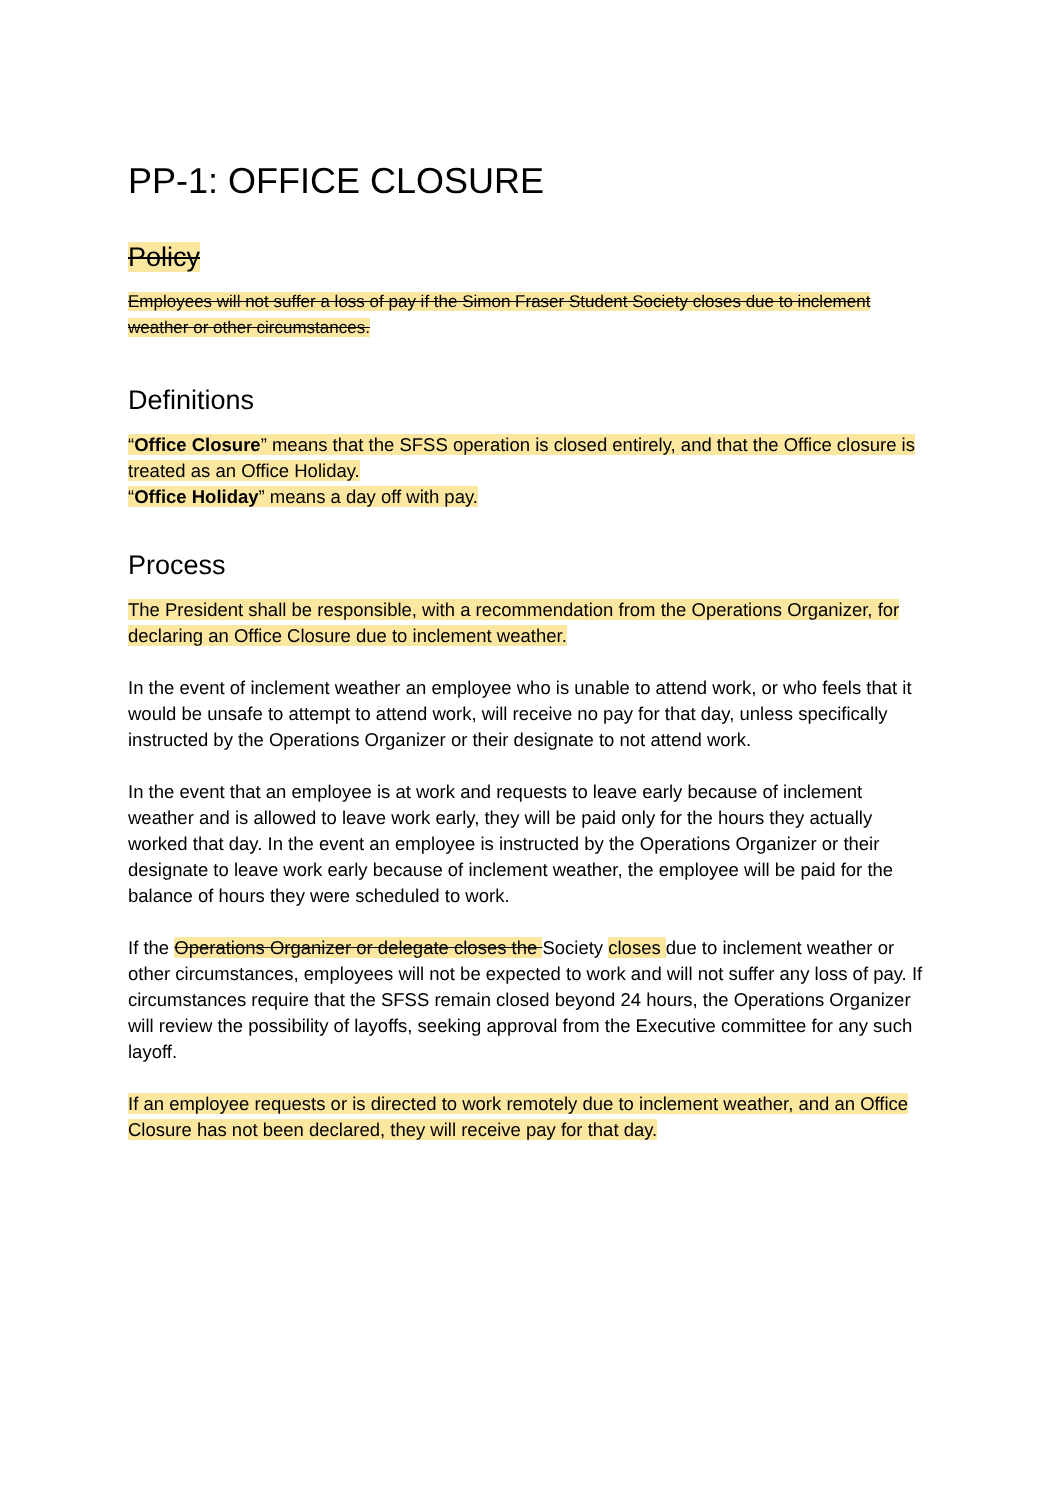PP-1: OFFICE CLOSURE
Policy
Employees will not suffer a loss of pay if the Simon Fraser Student Society closes due to inclement weather or other circumstances.
Definitions
“Office Closure” means that the SFSS operation is closed entirely, and that the Office closure is treated as an Office Holiday.
“Office Holiday” means a day off with pay.
Process
The President shall be responsible, with a recommendation from the Operations Organizer, for declaring an Office Closure due to inclement weather.
In the event of inclement weather an employee who is unable to attend work, or who feels that it would be unsafe to attempt to attend work, will receive no pay for that day, unless specifically instructed by the Operations Organizer or their designate to not attend work.
In the event that an employee is at work and requests to leave early because of inclement weather and is allowed to leave work early, they will be paid only for the hours they actually worked that day. In the event an employee is instructed by the Operations Organizer or their designate to leave work early because of inclement weather, the employee will be paid for the balance of hours they were scheduled to work.
If the Operations Organizer or delegate closes the Society closes due to inclement weather or other circumstances, employees will not be expected to work and will not suffer any loss of pay. If circumstances require that the SFSS remain closed beyond 24 hours, the Operations Organizer will review the possibility of layoffs, seeking approval from the Executive committee for any such layoff.
If an employee requests or is directed to work remotely due to inclement weather, and an Office Closure has not been declared, they will receive pay for that day.